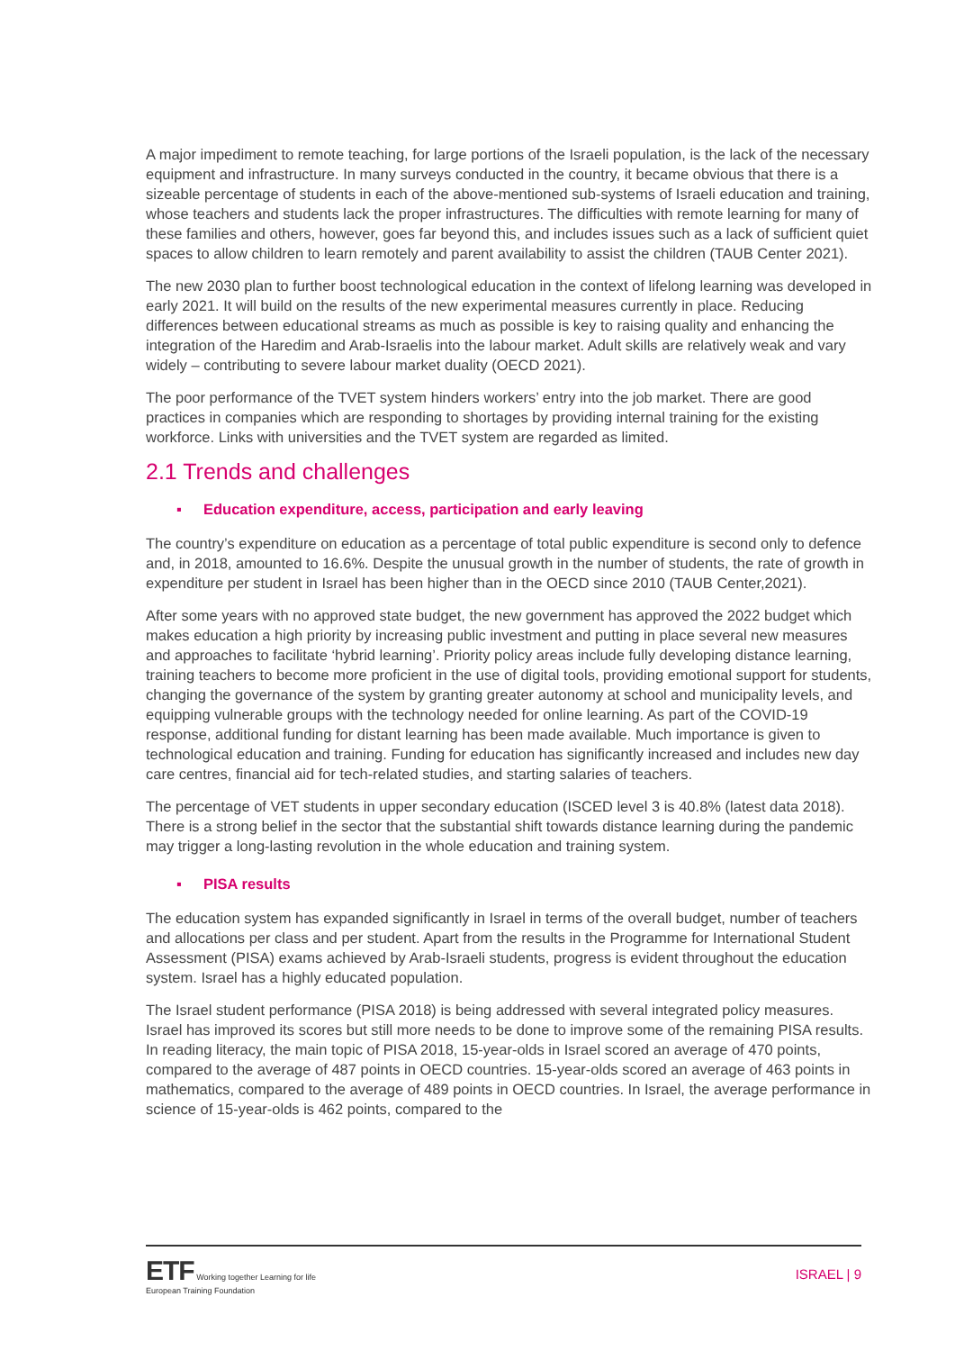A major impediment to remote teaching, for large portions of the Israeli population, is the lack of the necessary equipment and infrastructure. In many surveys conducted in the country, it became obvious that there is a sizeable percentage of students in each of the above-mentioned sub-systems of Israeli education and training, whose teachers and students lack the proper infrastructures. The difficulties with remote learning for many of these families and others, however, goes far beyond this, and includes issues such as a lack of sufficient quiet spaces to allow children to learn remotely and parent availability to assist the children (TAUB Center 2021).
The new 2030 plan to further boost technological education in the context of lifelong learning was developed in early 2021. It will build on the results of the new experimental measures currently in place. Reducing differences between educational streams as much as possible is key to raising quality and enhancing the integration of the Haredim and Arab-Israelis into the labour market. Adult skills are relatively weak and vary widely – contributing to severe labour market duality (OECD 2021).
The poor performance of the TVET system hinders workers’ entry into the job market. There are good practices in companies which are responding to shortages by providing internal training for the existing workforce. Links with universities and the TVET system are regarded as limited.
2.1 Trends and challenges
▪ Education expenditure, access, participation and early leaving
The country’s expenditure on education as a percentage of total public expenditure is second only to defence and, in 2018, amounted to 16.6%. Despite the unusual growth in the number of students, the rate of growth in expenditure per student in Israel has been higher than in the OECD since 2010 (TAUB Center,2021).
After some years with no approved state budget, the new government has approved the 2022 budget which makes education a high priority by increasing public investment and putting in place several new measures and approaches to facilitate ‘hybrid learning’. Priority policy areas include fully developing distance learning, training teachers to become more proficient in the use of digital tools, providing emotional support for students, changing the governance of the system by granting greater autonomy at school and municipality levels, and equipping vulnerable groups with the technology needed for online learning. As part of the COVID-19 response, additional funding for distant learning has been made available. Much importance is given to technological education and training. Funding for education has significantly increased and includes new day care centres, financial aid for tech-related studies, and starting salaries of teachers.
The percentage of VET students in upper secondary education (ISCED level 3 is 40.8% (latest data 2018). There is a strong belief in the sector that the substantial shift towards distance learning during the pandemic may trigger a long-lasting revolution in the whole education and training system.
▪ PISA results
The education system has expanded significantly in Israel in terms of the overall budget, number of teachers and allocations per class and per student. Apart from the results in the Programme for International Student Assessment (PISA) exams achieved by Arab-Israeli students, progress is evident throughout the education system. Israel has a highly educated population.
The Israel student performance (PISA 2018) is being addressed with several integrated policy measures. Israel has improved its scores but still more needs to be done to improve some of the remaining PISA results. In reading literacy, the main topic of PISA 2018, 15-year-olds in Israel scored an average of 470 points, compared to the average of 487 points in OECD countries. 15-year-olds scored an average of 463 points in mathematics, compared to the average of 489 points in OECD countries. In Israel, the average performance in science of 15-year-olds is 462 points, compared to the
ETF Working together Learning for life
European Training Foundation
ISRAEL | 9